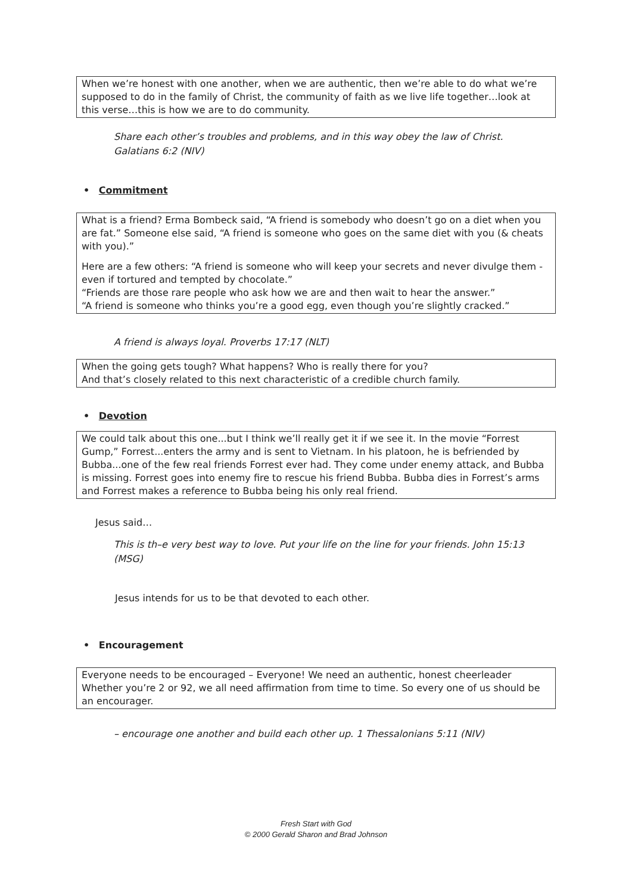When we’re honest with one another, when we are authentic, then we’re able to do what we’re supposed to do in the family of Christ, the community of faith as we live life together…look at this verse…this is how we are to do community.
Share each other’s troubles and problems, and in this way obey the law of Christ. Galatians 6:2 (NIV)
• Commitment
What is a friend? Erma Bombeck said, “A friend is somebody who doesn’t go on a diet when you are fat.” Someone else said, “A friend is someone who goes on the same diet with you (& cheats with you).”
Here are a few others: “A friend is someone who will keep your secrets and never divulge them - even if tortured and tempted by chocolate.”
“Friends are those rare people who ask how we are and then wait to hear the answer.”
“A friend is someone who thinks you’re a good egg, even though you’re slightly cracked.”
A friend is always loyal. Proverbs 17:17 (NLT)
When the going gets tough? What happens? Who is really there for you?
And that’s closely related to this next characteristic of a credible church family.
• Devotion
We could talk about this one...but I think we’ll really get it if we see it. In the movie “Forrest Gump,” Forrest...enters the army and is sent to Vietnam. In his platoon, he is befriended by Bubba...one of the few real friends Forrest ever had. They come under enemy attack, and Bubba is missing. Forrest goes into enemy fire to rescue his friend Bubba. Bubba dies in Forrest’s arms and Forrest makes a reference to Bubba being his only real friend.
Jesus said…
This is th–e very best way to love. Put your life on the line for your friends. John 15:13 (MSG)
Jesus intends for us to be that devoted to each other.
• Encouragement
Everyone needs to be encouraged – Everyone! We need an authentic, honest cheerleader Whether you’re 2 or 92, we all need affirmation from time to time. So every one of us should be an encourager.
– encourage one another and build each other up. 1 Thessalonians 5:11 (NIV)
Fresh Start with God
© 2000 Gerald Sharon and Brad Johnson